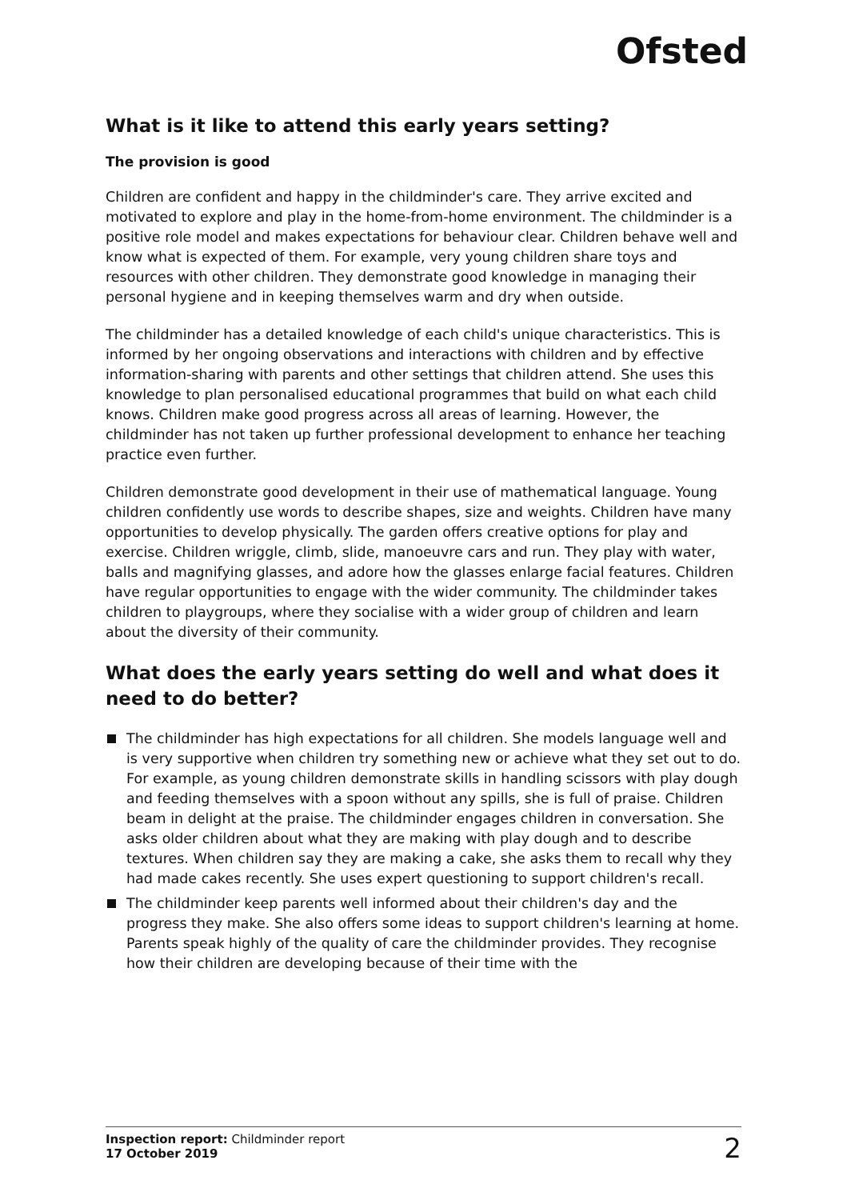Ofsted
What is it like to attend this early years setting?
The provision is good
Children are confident and happy in the childminder's care. They arrive excited and motivated to explore and play in the home-from-home environment. The childminder is a positive role model and makes expectations for behaviour clear. Children behave well and know what is expected of them. For example, very young children share toys and resources with other children. They demonstrate good knowledge in managing their personal hygiene and in keeping themselves warm and dry when outside.
The childminder has a detailed knowledge of each child's unique characteristics. This is informed by her ongoing observations and interactions with children and by effective information-sharing with parents and other settings that children attend. She uses this knowledge to plan personalised educational programmes that build on what each child knows. Children make good progress across all areas of learning. However, the childminder has not taken up further professional development to enhance her teaching practice even further.
Children demonstrate good development in their use of mathematical language. Young children confidently use words to describe shapes, size and weights. Children have many opportunities to develop physically. The garden offers creative options for play and exercise. Children wriggle, climb, slide, manoeuvre cars and run. They play with water, balls and magnifying glasses, and adore how the glasses enlarge facial features. Children have regular opportunities to engage with the wider community. The childminder takes children to playgroups, where they socialise with a wider group of children and learn about the diversity of their community.
What does the early years setting do well and what does it need to do better?
The childminder has high expectations for all children. She models language well and is very supportive when children try something new or achieve what they set out to do. For example, as young children demonstrate skills in handling scissors with play dough and feeding themselves with a spoon without any spills, she is full of praise. Children beam in delight at the praise. The childminder engages children in conversation. She asks older children about what they are making with play dough and to describe textures. When children say they are making a cake, she asks them to recall why they had made cakes recently. She uses expert questioning to support children's recall.
The childminder keep parents well informed about their children's day and the progress they make. She also offers some ideas to support children's learning at home. Parents speak highly of the quality of care the childminder provides. They recognise how their children are developing because of their time with the
Inspection report: Childminder report
17 October 2019
2